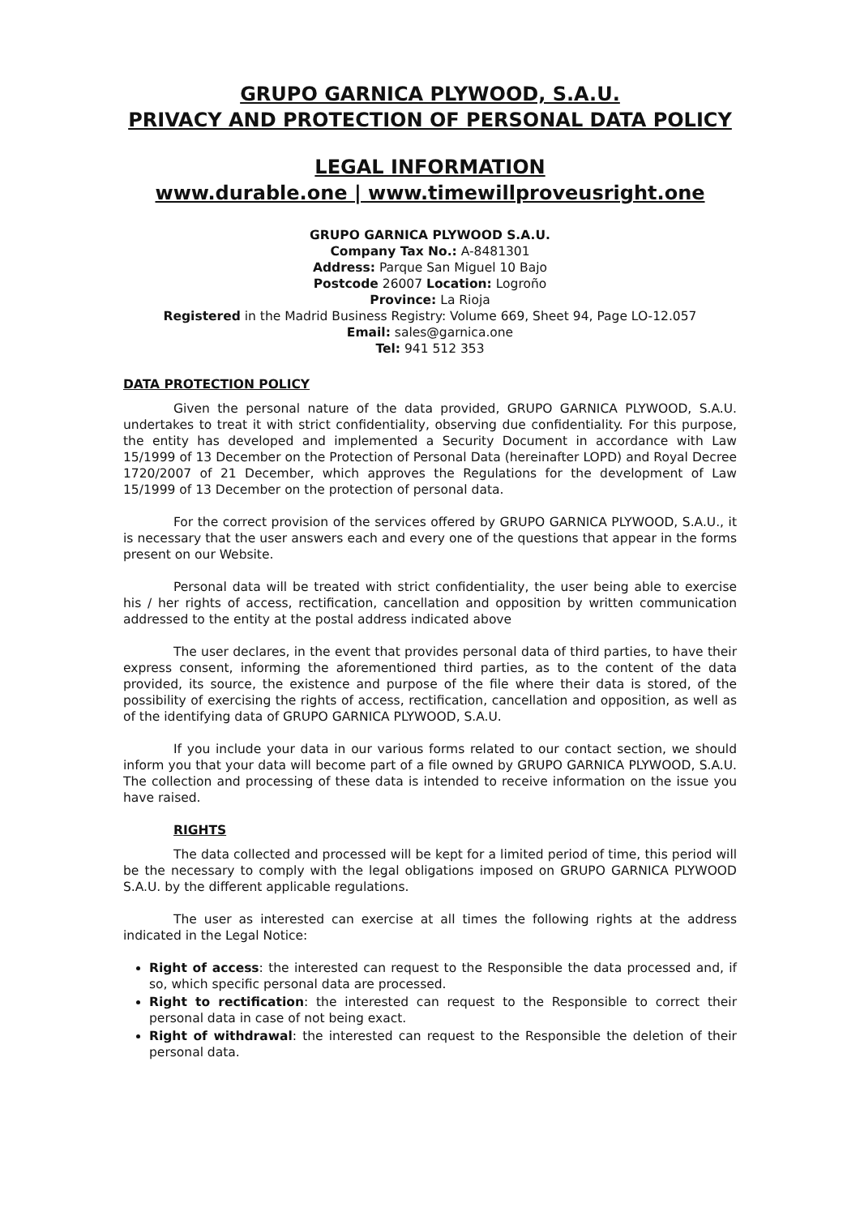GRUPO GARNICA PLYWOOD, S.A.U.
PRIVACY AND PROTECTION OF PERSONAL DATA POLICY
LEGAL INFORMATION
www.durable.one | www.timewillproveusright.one
GRUPO GARNICA PLYWOOD S.A.U.
Company Tax No.: A-8481301
Address: Parque San Miguel 10 Bajo
Postcode 26007 Location: Logroño
Province: La Rioja
Registered in the Madrid Business Registry: Volume 669, Sheet 94, Page LO-12.057
Email: sales@garnica.one
Tel: 941 512 353
DATA PROTECTION POLICY
Given the personal nature of the data provided, GRUPO GARNICA PLYWOOD, S.A.U. undertakes to treat it with strict confidentiality, observing due confidentiality. For this purpose, the entity has developed and implemented a Security Document in accordance with Law 15/1999 of 13 December on the Protection of Personal Data (hereinafter LOPD) and Royal Decree 1720/2007 of 21 December, which approves the Regulations for the development of Law 15/1999 of 13 December on the protection of personal data.
For the correct provision of the services offered by GRUPO GARNICA PLYWOOD, S.A.U., it is necessary that the user answers each and every one of the questions that appear in the forms present on our Website.
Personal data will be treated with strict confidentiality, the user being able to exercise his / her rights of access, rectification, cancellation and opposition by written communication addressed to the entity at the postal address indicated above
The user declares, in the event that provides personal data of third parties, to have their express consent, informing the aforementioned third parties, as to the content of the data provided, its source, the existence and purpose of the file where their data is stored, of the possibility of exercising the rights of access, rectification, cancellation and opposition, as well as of the identifying data of GRUPO GARNICA PLYWOOD, S.A.U.
If you include your data in our various forms related to our contact section, we should inform you that your data will become part of a file owned by GRUPO GARNICA PLYWOOD, S.A.U. The collection and processing of these data is intended to receive information on the issue you have raised.
RIGHTS
The data collected and processed will be kept for a limited period of time, this period will be the necessary to comply with the legal obligations imposed on GRUPO GARNICA PLYWOOD S.A.U. by the different applicable regulations.
The user as interested can exercise at all times the following rights at the address indicated in the Legal Notice:
Right of access: the interested can request to the Responsible the data processed and, if so, which specific personal data are processed.
Right to rectification: the interested can request to the Responsible to correct their personal data in case of not being exact.
Right of withdrawal: the interested can request to the Responsible the deletion of their personal data.